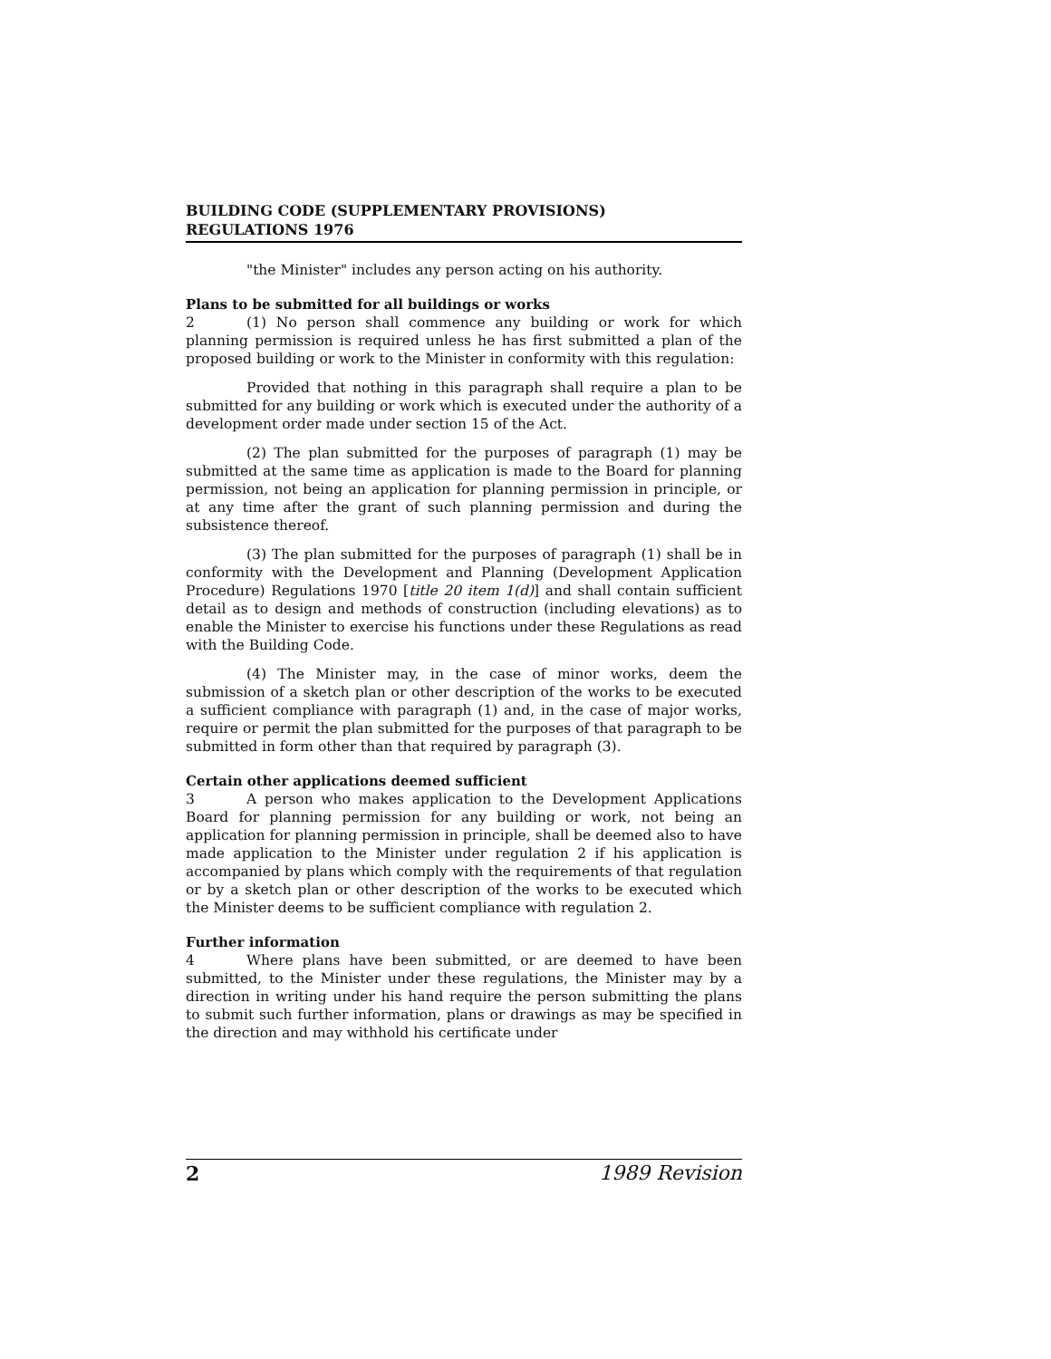BUILDING CODE (SUPPLEMENTARY PROVISIONS)
REGULATIONS 1976
"the Minister" includes any person acting on his authority.
Plans to be submitted for all buildings or works
2 (1) No person shall commence any building or work for which planning permission is required unless he has first submitted a plan of the proposed building or work to the Minister in conformity with this regulation:
Provided that nothing in this paragraph shall require a plan to be submitted for any building or work which is executed under the authority of a development order made under section 15 of the Act.
(2) The plan submitted for the purposes of paragraph (1) may be submitted at the same time as application is made to the Board for planning permission, not being an application for planning permission in principle, or at any time after the grant of such planning permission and during the subsistence thereof.
(3) The plan submitted for the purposes of paragraph (1) shall be in conformity with the Development and Planning (Development Application Procedure) Regulations 1970 [title 20 item 1(d)] and shall contain sufficient detail as to design and methods of construction (including elevations) as to enable the Minister to exercise his functions under these Regulations as read with the Building Code.
(4) The Minister may, in the case of minor works, deem the submission of a sketch plan or other description of the works to be executed a sufficient compliance with paragraph (1) and, in the case of major works, require or permit the plan submitted for the purposes of that paragraph to be submitted in form other than that required by paragraph (3).
Certain other applications deemed sufficient
3 A person who makes application to the Development Applications Board for planning permission for any building or work, not being an application for planning permission in principle, shall be deemed also to have made application to the Minister under regulation 2 if his application is accompanied by plans which comply with the requirements of that regulation or by a sketch plan or other description of the works to be executed which the Minister deems to be sufficient compliance with regulation 2.
Further information
4 Where plans have been submitted, or are deemed to have been submitted, to the Minister under these regulations, the Minister may by a direction in writing under his hand require the person submitting the plans to submit such further information, plans or drawings as may be specified in the direction and may withhold his certificate under
2 1989 Revision